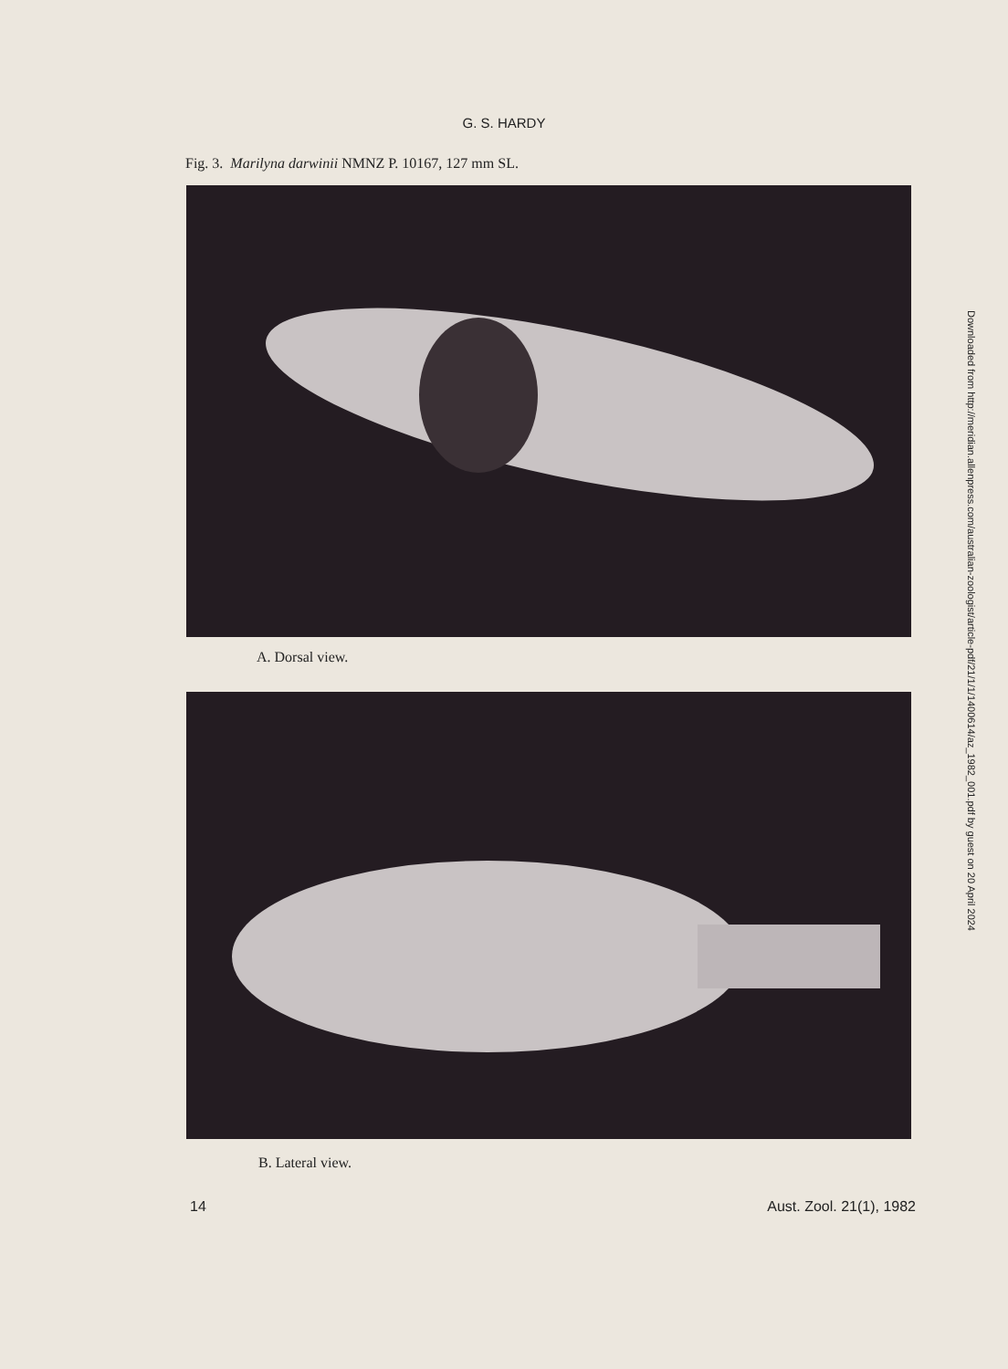G. S. HARDY
Fig. 3. Marilyna darwinii NMNZ P. 10167, 127 mm SL.
A. Dorsal view.
B. Lateral view.
14 Aust. Zool. 21(1), 1982
Downloaded from http://meridian.allenpress.com/australian-zoologist/article-pdf/21/1/1/1400614/az_1982_001.pdf by guest on 20 April 2024